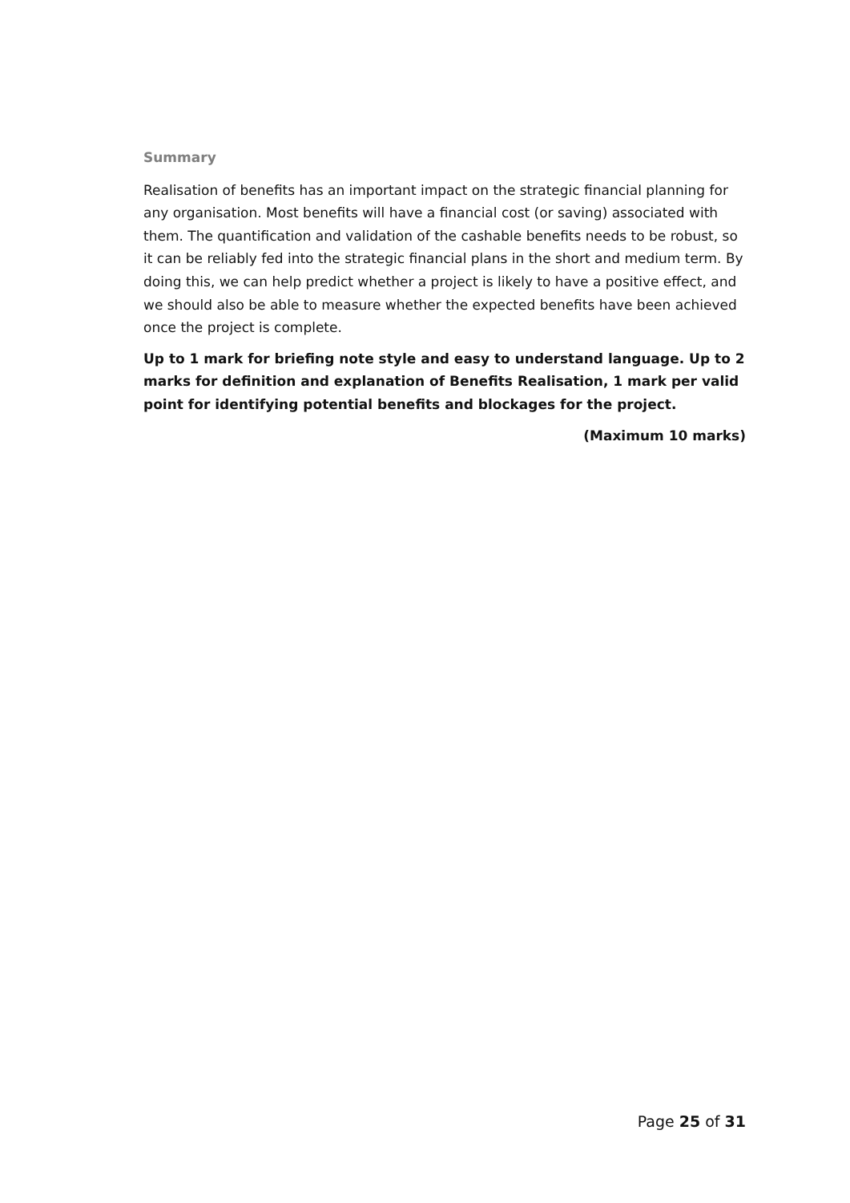Summary
Realisation of benefits has an important impact on the strategic financial planning for any organisation. Most benefits will have a financial cost (or saving) associated with them. The quantification and validation of the cashable benefits needs to be robust, so it can be reliably fed into the strategic financial plans in the short and medium term. By doing this, we can help predict whether a project is likely to have a positive effect, and we should also be able to measure whether the expected benefits have been achieved once the project is complete.
Up to 1 mark for briefing note style and easy to understand language. Up to 2 marks for definition and explanation of Benefits Realisation, 1 mark per valid point for identifying potential benefits and blockages for the project.
(Maximum 10 marks)
Page 25 of 31